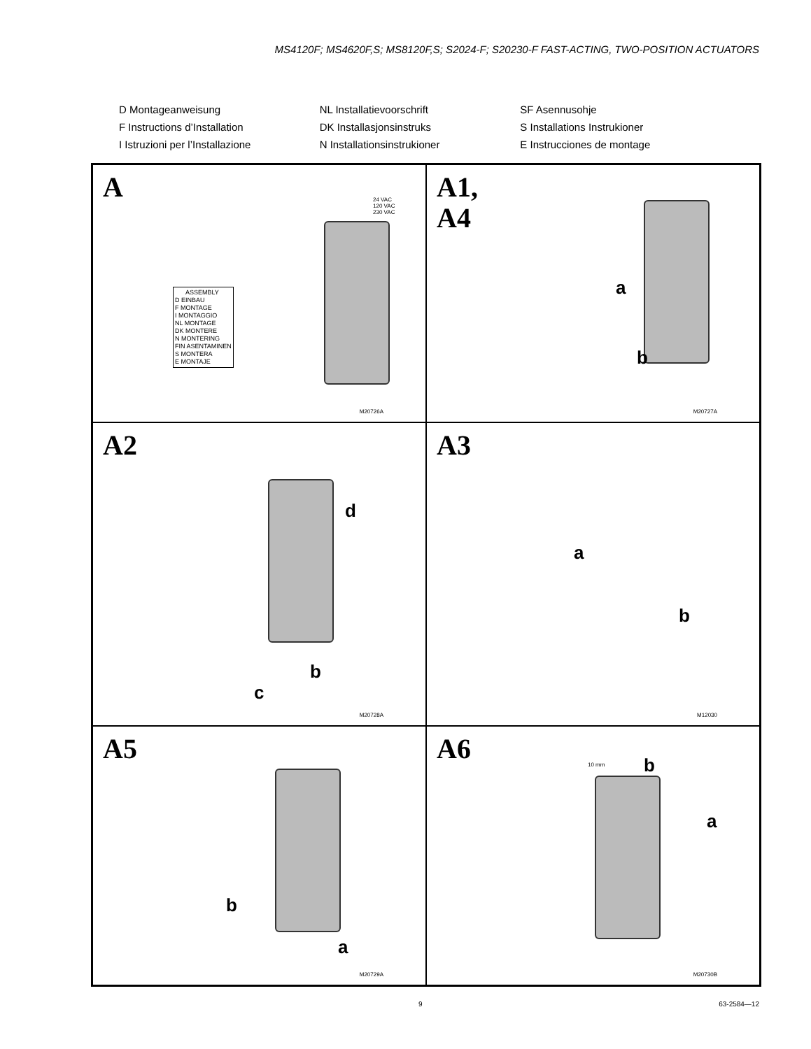MS4120F; MS4620F,S; MS8120F,S; S2024-F; S20230-F FAST-ACTING, TWO-POSITION ACTUATORS
D Montageanweisung
NL Installatievoorschrift
SF Asennusohje
F Instructions d’Installation
DK Installasjonsinstruks
S Installations Instrukioner
I Istruzioni per l’Installazione
N Installationsinstrukioner
E Instrucciones de montage
A
24 VAC
120 VAC
230 VAC
ASSEMBLY
D EINBAU
F MONTAGE
I MONTAGGIO
NL MONTAGE
DK MONTERE
N MONTERING
FIN ASENTAMINEN
S MONTERA
E MONTAJE
M20726A
A1,
A4
a
b
M20727A
A2
d
b
c
M20728A
A3
a
b
M12030
A5
b
a
M20729A
A6 10 mm b
a
M20730B
9 63-2584—12